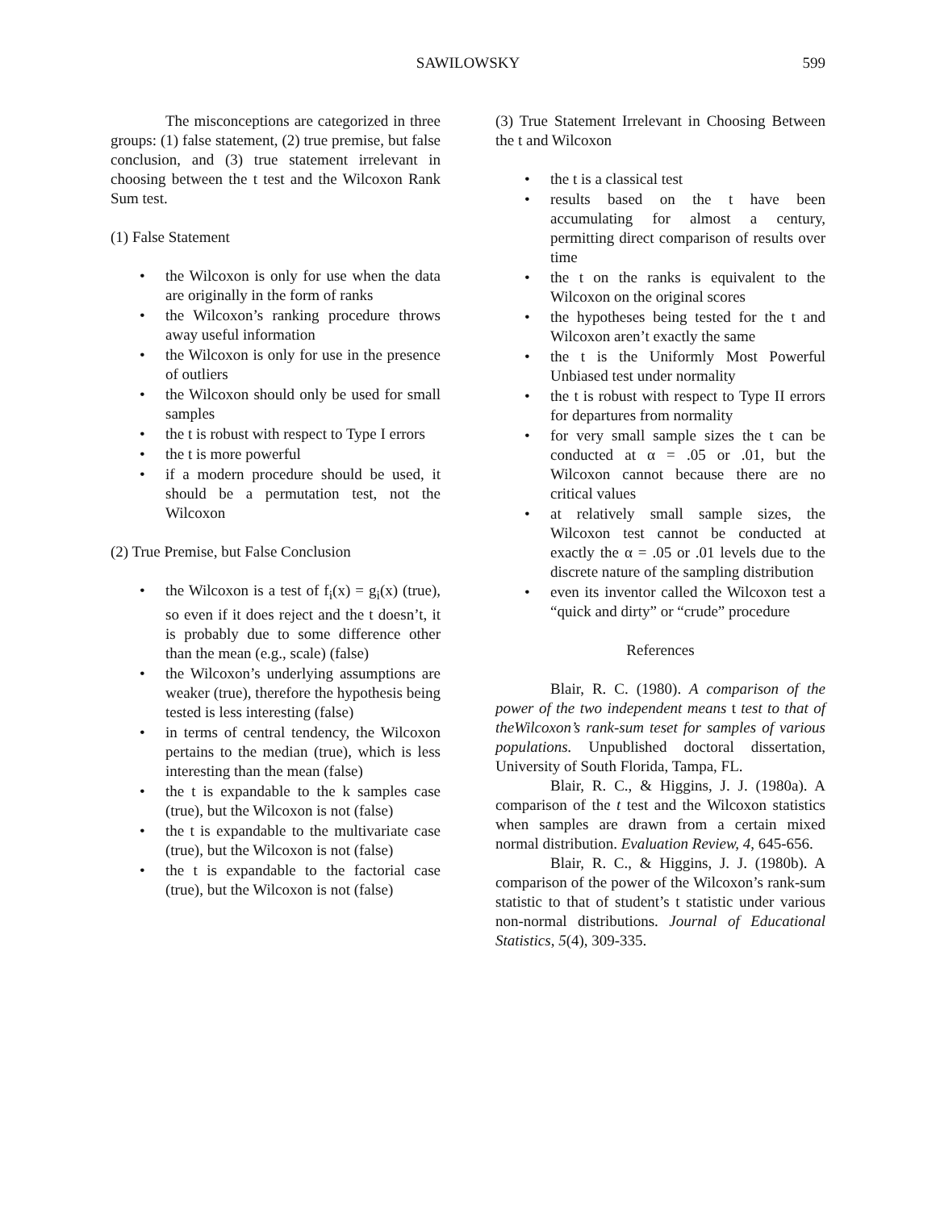SAWILOWSKY
599
The misconceptions are categorized in three groups: (1) false statement, (2) true premise, but false conclusion, and (3) true statement irrelevant in choosing between the t test and the Wilcoxon Rank Sum test.
(1) False Statement
the Wilcoxon is only for use when the data are originally in the form of ranks
the Wilcoxon’s ranking procedure throws away useful information
the Wilcoxon is only for use in the presence of outliers
the Wilcoxon should only be used for small samples
the t is robust with respect to Type I errors
the t is more powerful
if a modern procedure should be used, it should be a permutation test, not the Wilcoxon
(2) True Premise, but False Conclusion
the Wilcoxon is a test of f<sub>i</sub>(x) = g<sub>i</sub>(x) (true), so even if it does reject and the t doesn’t, it is probably due to some difference other than the mean (e.g., scale) (false)
the Wilcoxon’s underlying assumptions are weaker (true), therefore the hypothesis being tested is less interesting (false)
in terms of central tendency, the Wilcoxon pertains to the median (true), which is less interesting than the mean (false)
the t is expandable to the k samples case (true), but the Wilcoxon is not (false)
the t is expandable to the multivariate case (true), but the Wilcoxon is not (false)
the t is expandable to the factorial case (true), but the Wilcoxon is not (false)
(3) True Statement Irrelevant in Choosing Between the t and Wilcoxon
the t is a classical test
results based on the t have been accumulating for almost a century, permitting direct comparison of results over time
the t on the ranks is equivalent to the Wilcoxon on the original scores
the hypotheses being tested for the t and Wilcoxon aren’t exactly the same
the t is the Uniformly Most Powerful Unbiased test under normality
the t is robust with respect to Type II errors for departures from normality
for very small sample sizes the t can be conducted at α = .05 or .01, but the Wilcoxon cannot because there are no critical values
at relatively small sample sizes, the Wilcoxon test cannot be conducted at exactly the α = .05 or .01 levels due to the discrete nature of the sampling distribution
even its inventor called the Wilcoxon test a “quick and dirty” or “crude” procedure
References
Blair, R. C. (1980). A comparison of the power of the two independent means t test to that of theWilcoxon’s rank-sum teset for samples of various populations. Unpublished doctoral dissertation, University of South Florida, Tampa, FL.
Blair, R. C., & Higgins, J. J. (1980a). A comparison of the t test and the Wilcoxon statistics when samples are drawn from a certain mixed normal distribution. Evaluation Review, 4, 645-656.
Blair, R. C., & Higgins, J. J. (1980b). A comparison of the power of the Wilcoxon’s rank-sum statistic to that of student’s t statistic under various non-normal distributions. Journal of Educational Statistics, 5(4), 309-335.